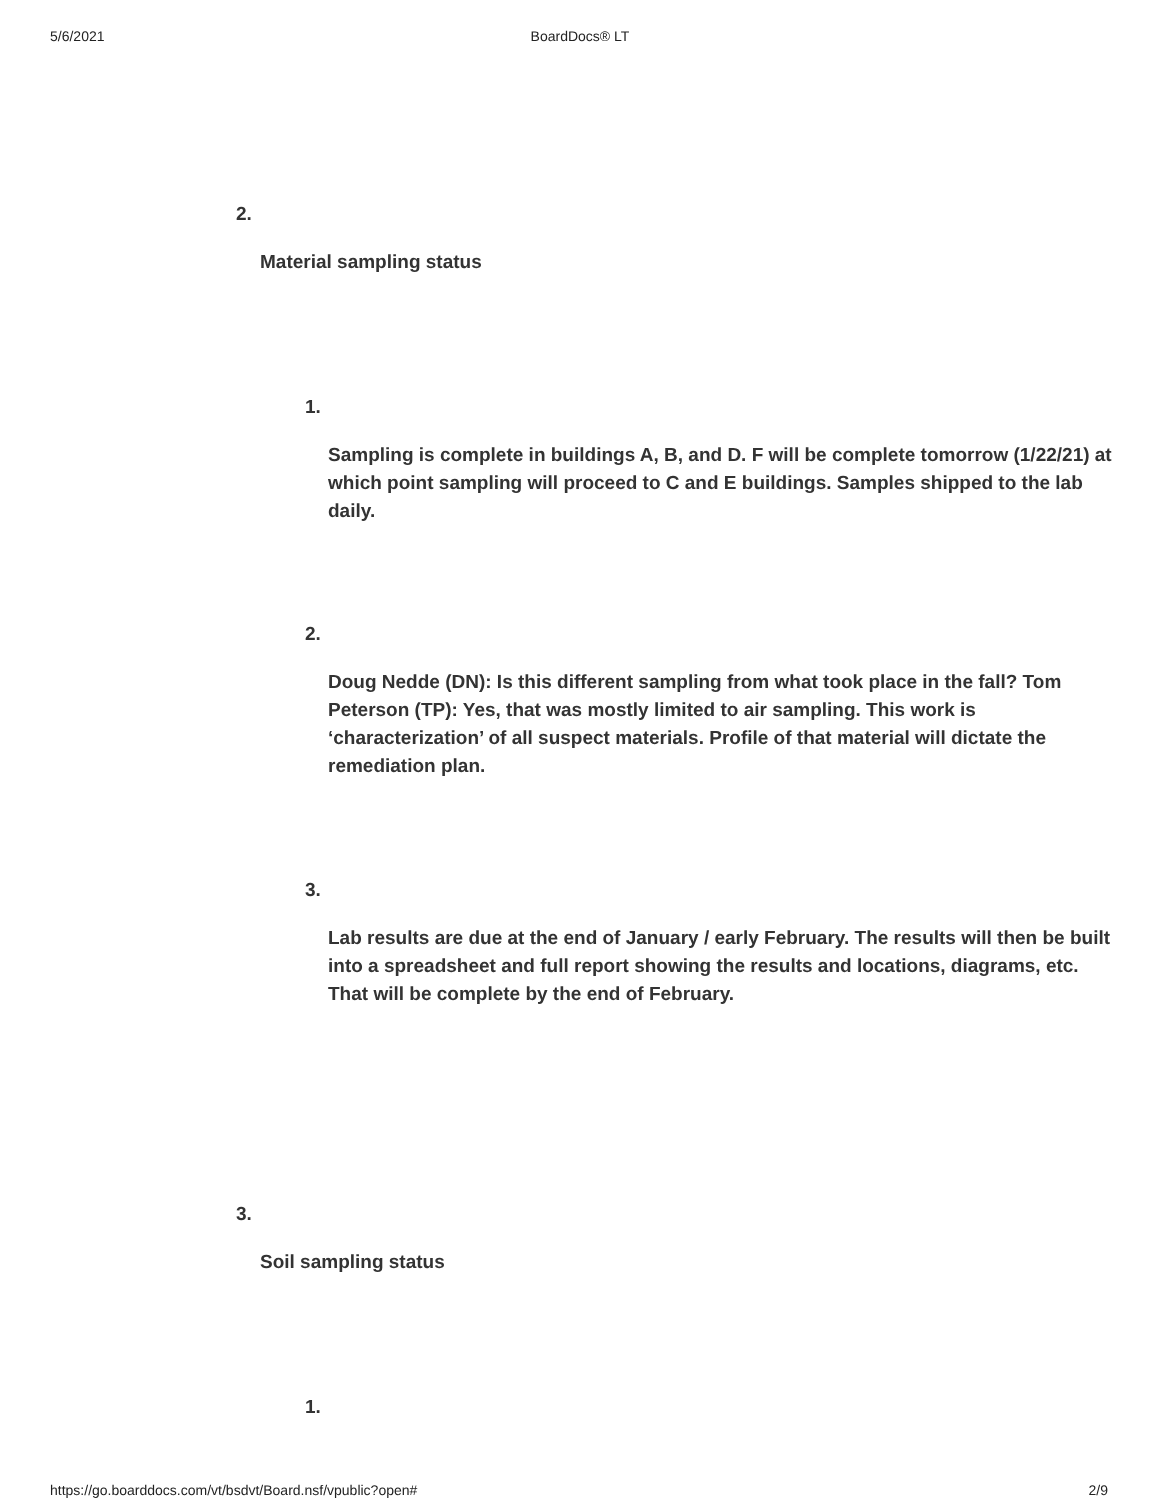5/6/2021 BoardDocs® LT
2.
Material sampling status
1.
Sampling is complete in buildings A, B, and D. F will be complete tomorrow (1/22/21) at which point sampling will proceed to C and E buildings. Samples shipped to the lab daily.
2.
Doug Nedde (DN): Is this different sampling from what took place in the fall? Tom Peterson (TP): Yes, that was mostly limited to air sampling. This work is ‘characterization’ of all suspect materials. Profile of that material will dictate the remediation plan.
3.
Lab results are due at the end of January / early February. The results will then be built into a spreadsheet and full report showing the results and locations, diagrams, etc. That will be complete by the end of February.
3.
Soil sampling status
1.
https://go.boarddocs.com/vt/bsdvt/Board.nsf/vpublic?open# 2/9